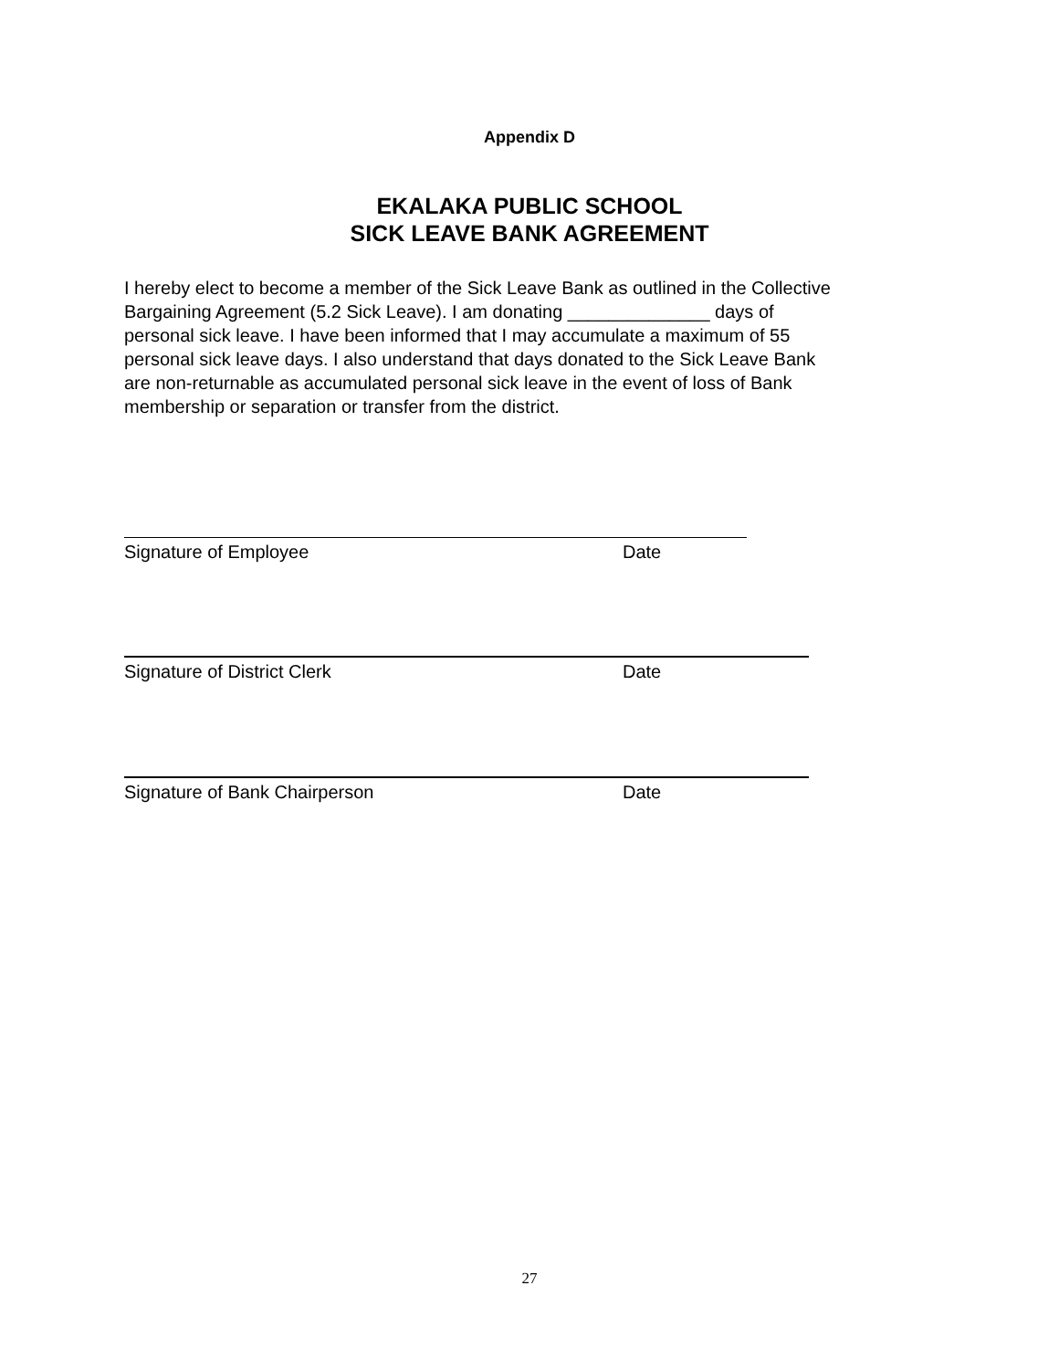Appendix D
EKALAKA PUBLIC SCHOOL
SICK LEAVE BANK AGREEMENT
I hereby elect to become a member of the Sick Leave Bank as outlined in the Collective Bargaining Agreement (5.2 Sick Leave). I am donating ______________ days of personal sick leave. I have been informed that I may accumulate a maximum of 55 personal sick leave days. I also understand that days donated to the Sick Leave Bank are non-returnable as accumulated personal sick leave in the event of loss of Bank membership or separation or transfer from the district.
Signature of Employee Date
Signature of District Clerk Date
Signature of Bank Chairperson Date
27